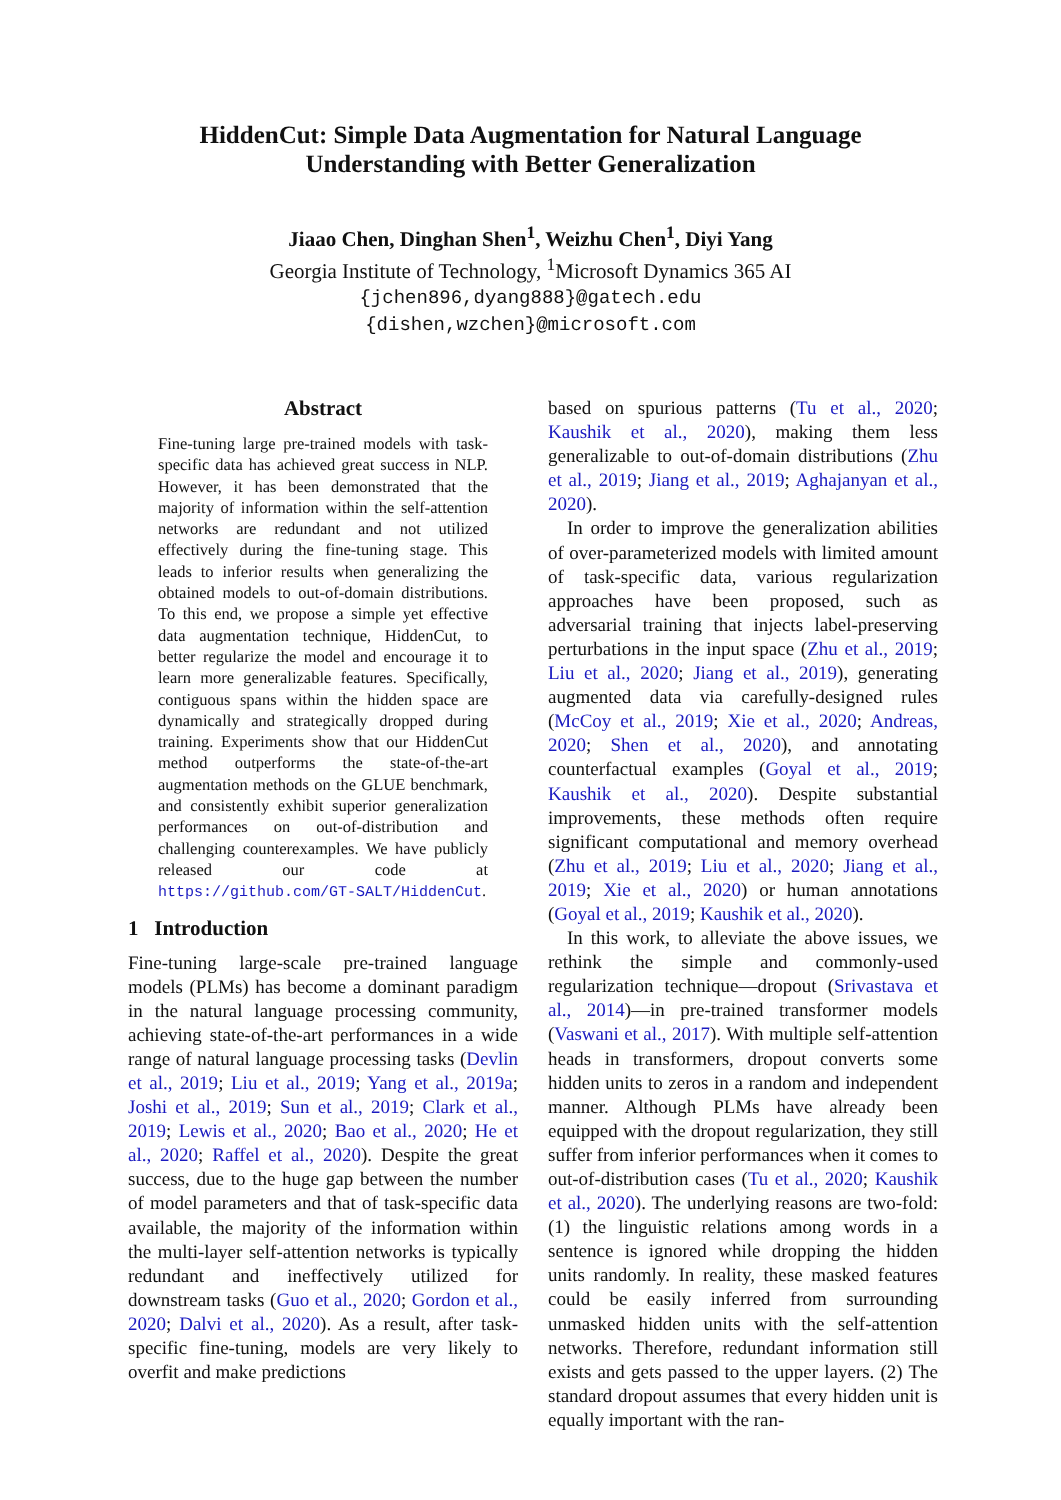HiddenCut: Simple Data Augmentation for Natural Language
Understanding with Better Generalization
Jiaao Chen, Dinghan Shen<sup>1</sup>, Weizhu Chen<sup>1</sup>, Diyi Yang
Georgia Institute of Technology, <sup>1</sup>Microsoft Dynamics 365 AI
{jchen896,dyang888}@gatech.edu
{dishen,wzchen}@microsoft.com
Abstract
Fine-tuning large pre-trained models with task-specific data has achieved great success in NLP. However, it has been demonstrated that the majority of information within the self-attention networks are redundant and not utilized effectively during the fine-tuning stage. This leads to inferior results when generalizing the obtained models to out-of-domain distributions. To this end, we propose a simple yet effective data augmentation technique, HiddenCut, to better regularize the model and encourage it to learn more generalizable features. Specifically, contiguous spans within the hidden space are dynamically and strategically dropped during training. Experiments show that our HiddenCut method outperforms the state-of-the-art augmentation methods on the GLUE benchmark, and consistently exhibit superior generalization performances on out-of-distribution and challenging counterexamples. We have publicly released our code at https://github.com/GT-SALT/HiddenCut.
1 Introduction
Fine-tuning large-scale pre-trained language models (PLMs) has become a dominant paradigm in the natural language processing community, achieving state-of-the-art performances in a wide range of natural language processing tasks (Devlin et al., 2019; Liu et al., 2019; Yang et al., 2019a; Joshi et al., 2019; Sun et al., 2019; Clark et al., 2019; Lewis et al., 2020; Bao et al., 2020; He et al., 2020; Raffel et al., 2020). Despite the great success, due to the huge gap between the number of model parameters and that of task-specific data available, the majority of the information within the multi-layer self-attention networks is typically redundant and ineffectively utilized for downstream tasks (Guo et al., 2020; Gordon et al., 2020; Dalvi et al., 2020). As a result, after task-specific fine-tuning, models are very likely to overfit and make predictions
based on spurious patterns (Tu et al., 2020; Kaushik et al., 2020), making them less generalizable to out-of-domain distributions (Zhu et al., 2019; Jiang et al., 2019; Aghajanyan et al., 2020).
In order to improve the generalization abilities of over-parameterized models with limited amount of task-specific data, various regularization approaches have been proposed, such as adversarial training that injects label-preserving perturbations in the input space (Zhu et al., 2019; Liu et al., 2020; Jiang et al., 2019), generating augmented data via carefully-designed rules (McCoy et al., 2019; Xie et al., 2020; Andreas, 2020; Shen et al., 2020), and annotating counterfactual examples (Goyal et al., 2019; Kaushik et al., 2020). Despite substantial improvements, these methods often require significant computational and memory overhead (Zhu et al., 2019; Liu et al., 2020; Jiang et al., 2019; Xie et al., 2020) or human annotations (Goyal et al., 2019; Kaushik et al., 2020).
In this work, to alleviate the above issues, we rethink the simple and commonly-used regularization technique—dropout (Srivastava et al., 2014)—in pre-trained transformer models (Vaswani et al., 2017). With multiple self-attention heads in transformers, dropout converts some hidden units to zeros in a random and independent manner. Although PLMs have already been equipped with the dropout regularization, they still suffer from inferior performances when it comes to out-of-distribution cases (Tu et al., 2020; Kaushik et al., 2020). The underlying reasons are two-fold: (1) the linguistic relations among words in a sentence is ignored while dropping the hidden units randomly. In reality, these masked features could be easily inferred from surrounding unmasked hidden units with the self-attention networks. Therefore, redundant information still exists and gets passed to the upper layers. (2) The standard dropout assumes that every hidden unit is equally important with the ran-